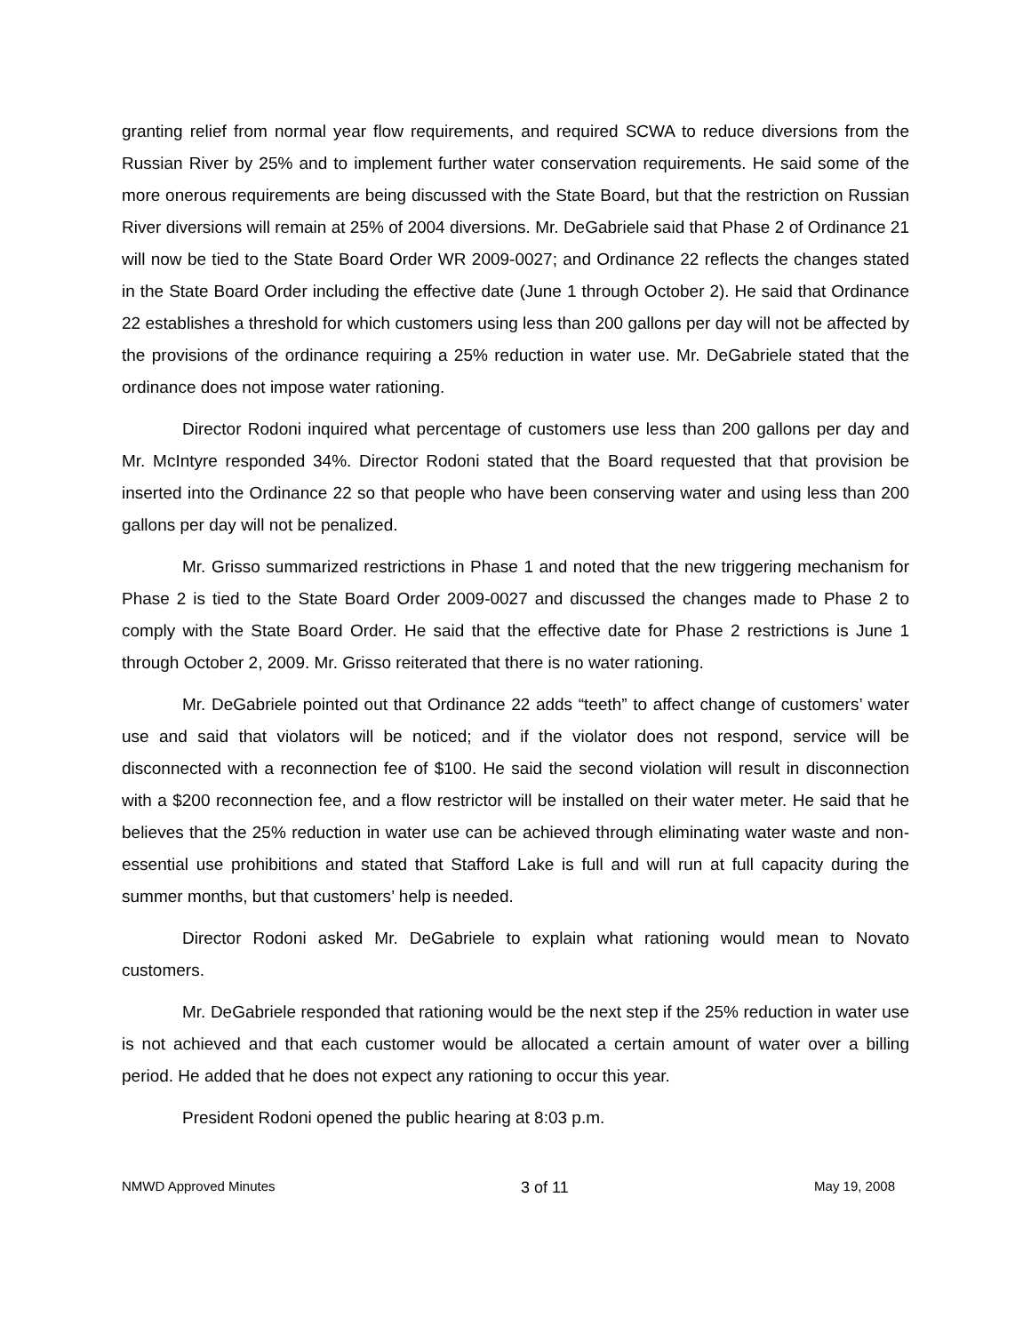granting relief from normal year flow requirements, and required SCWA to reduce diversions from the Russian River by 25% and to implement further water conservation requirements. He said some of the more onerous requirements are being discussed with the State Board, but that the restriction on Russian River diversions will remain at 25% of 2004 diversions. Mr. DeGabriele said that Phase 2 of Ordinance 21 will now be tied to the State Board Order WR 2009-0027; and Ordinance 22 reflects the changes stated in the State Board Order including the effective date (June 1 through October 2). He said that Ordinance 22 establishes a threshold for which customers using less than 200 gallons per day will not be affected by the provisions of the ordinance requiring a 25% reduction in water use. Mr. DeGabriele stated that the ordinance does not impose water rationing.
Director Rodoni inquired what percentage of customers use less than 200 gallons per day and Mr. McIntyre responded 34%. Director Rodoni stated that the Board requested that that provision be inserted into the Ordinance 22 so that people who have been conserving water and using less than 200 gallons per day will not be penalized.
Mr. Grisso summarized restrictions in Phase 1 and noted that the new triggering mechanism for Phase 2 is tied to the State Board Order 2009-0027 and discussed the changes made to Phase 2 to comply with the State Board Order. He said that the effective date for Phase 2 restrictions is June 1 through October 2, 2009. Mr. Grisso reiterated that there is no water rationing.
Mr. DeGabriele pointed out that Ordinance 22 adds “teeth” to affect change of customers’ water use and said that violators will be noticed; and if the violator does not respond, service will be disconnected with a reconnection fee of $100. He said the second violation will result in disconnection with a $200 reconnection fee, and a flow restrictor will be installed on their water meter. He said that he believes that the 25% reduction in water use can be achieved through eliminating water waste and non-essential use prohibitions and stated that Stafford Lake is full and will run at full capacity during the summer months, but that customers’ help is needed.
Director Rodoni asked Mr. DeGabriele to explain what rationing would mean to Novato customers.
Mr. DeGabriele responded that rationing would be the next step if the 25% reduction in water use is not achieved and that each customer would be allocated a certain amount of water over a billing period. He added that he does not expect any rationing to occur this year.
President Rodoni opened the public hearing at 8:03 p.m.
NMWD Approved Minutes 3 of 11 May 19, 2008